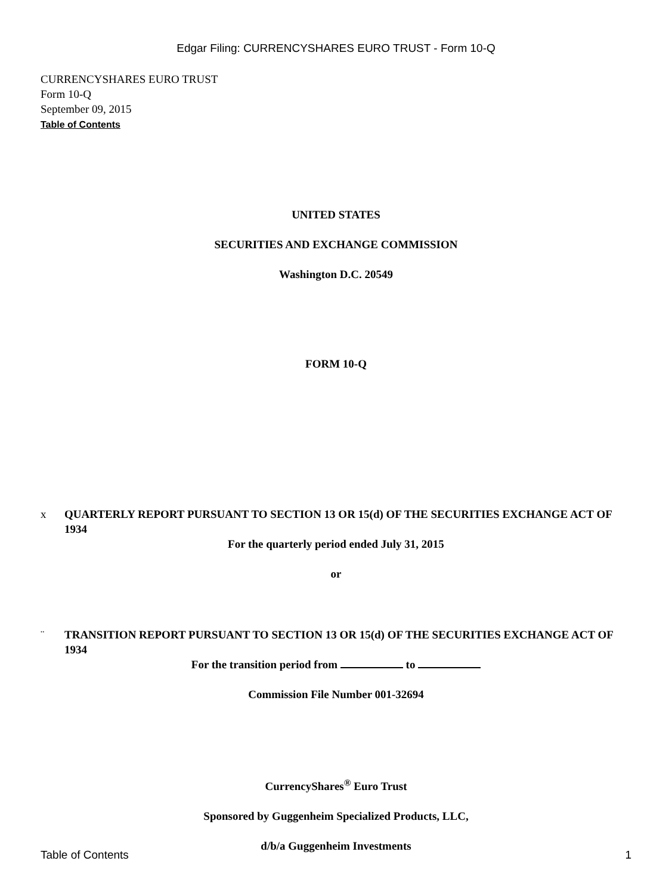Edgar Filing: CURRENCYSHARES EURO TRUST - Form 10-Q
CURRENCYSHARES EURO TRUST
Form 10-Q
September 09, 2015
Table of Contents
UNITED STATES
SECURITIES AND EXCHANGE COMMISSION
Washington D.C. 20549
FORM 10-Q
x QUARTERLY REPORT PURSUANT TO SECTION 13 OR 15(d) OF THE SECURITIES EXCHANGE ACT OF 1934
For the quarterly period ended July 31, 2015
or
¨ TRANSITION REPORT PURSUANT TO SECTION 13 OR 15(d) OF THE SECURITIES EXCHANGE ACT OF 1934
For the transition period from to
Commission File Number 001-32694
CurrencyShares<sup>®</sup> Euro Trust
Sponsored by Guggenheim Specialized Products, LLC,
d/b/a Guggenheim Investments
Table of Contents 1